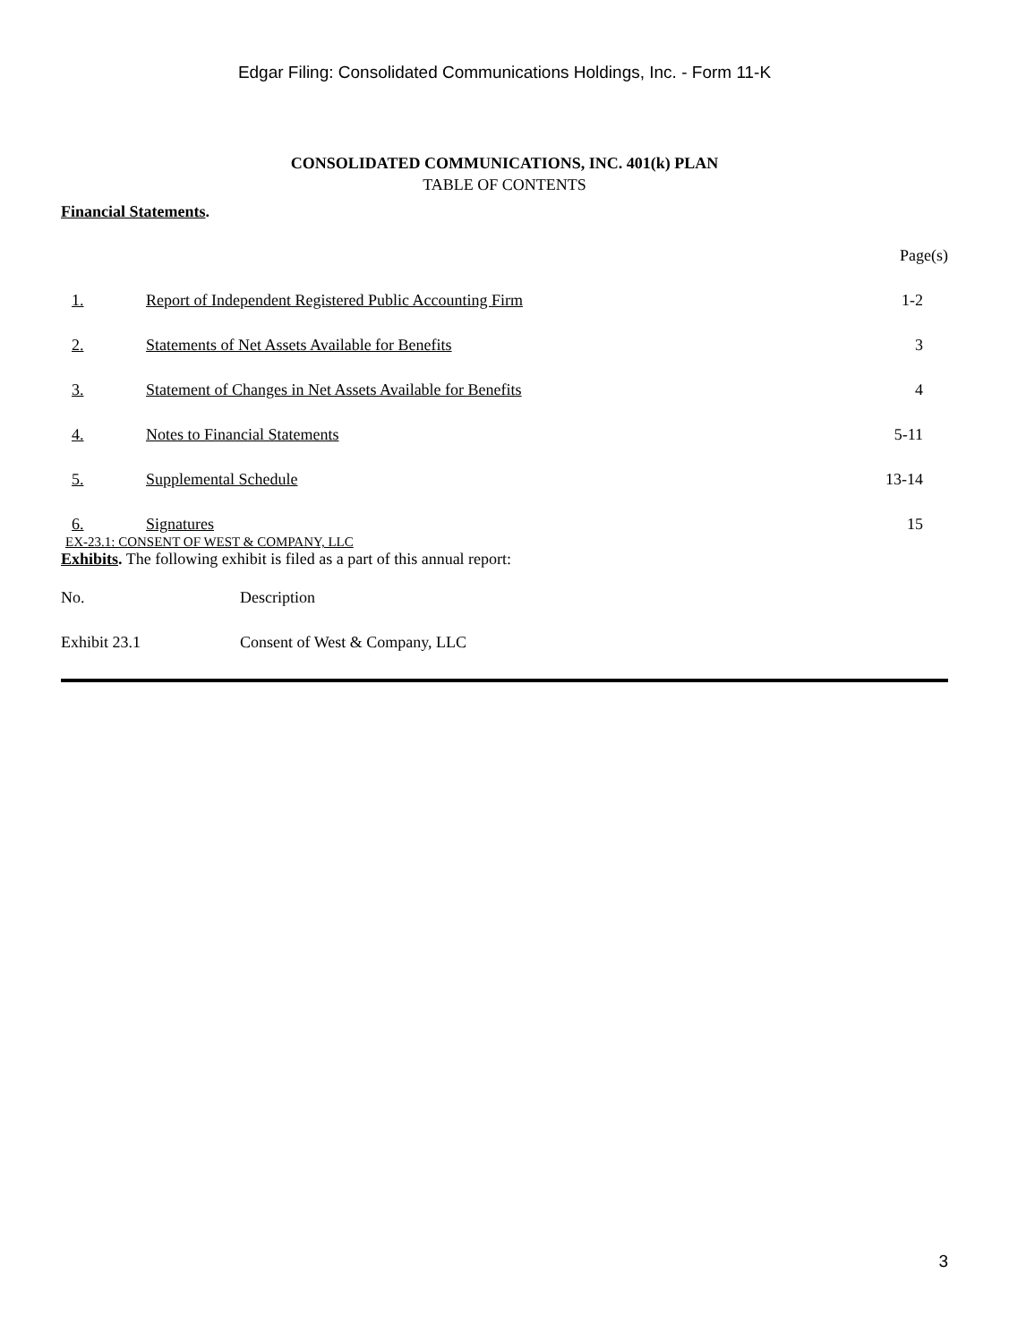Edgar Filing: Consolidated Communications Holdings, Inc. - Form 11-K
CONSOLIDATED COMMUNICATIONS, INC. 401(k) PLAN
TABLE OF CONTENTS
Financial Statements.
| | | Page(s) |
| 1. | Report of Independent Registered Public Accounting Firm | 1-2 |
| 2. | Statements of Net Assets Available for Benefits | 3 |
| 3. | Statement of Changes in Net Assets Available for Benefits | 4 |
| 4. | Notes to Financial Statements | 5-11 |
| 5. | Supplemental Schedule | 13-14 |
| 6. | Signatures | 15 |
EX-23.1: CONSENT OF WEST & COMPANY, LLC
Exhibits. The following exhibit is filed as a part of this annual report:
| No. | Description |
| Exhibit 23.1 | Consent of West & Company, LLC |
3